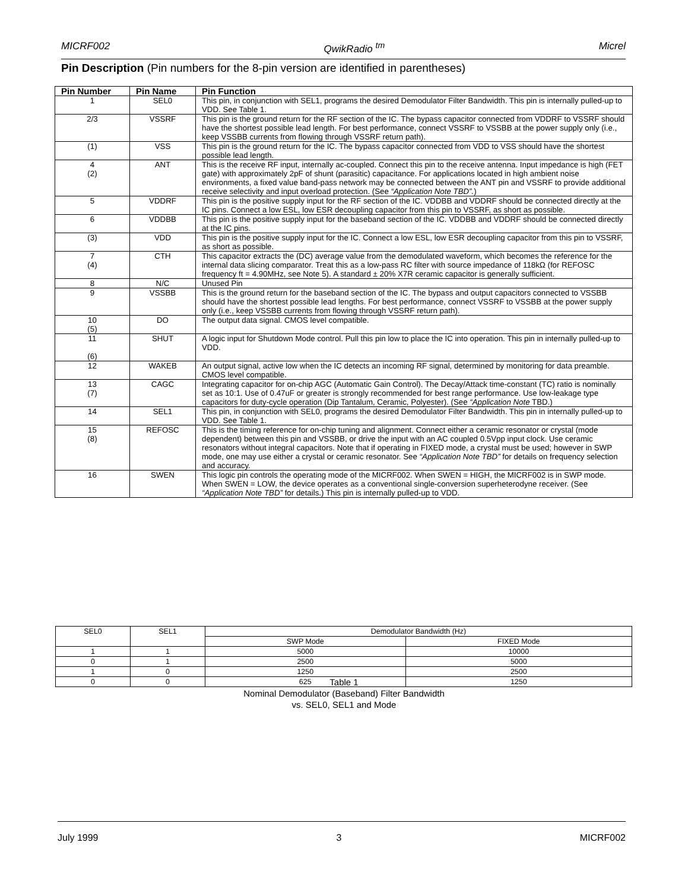MICRF002 QwikRadio <sup>tm</sup> Micrel
Pin Description (Pin numbers for the 8-pin version are identified in parentheses)
| Pin Number | Pin Name | Pin Function |
| --- | --- | --- |
| 1 | SEL0 | This pin, in conjunction with SEL1, programs the desired Demodulator Filter Bandwidth. This pin is internally pulled-up to VDD. See Table 1. |
| 2/3 | VSSRF | This pin is the ground return for the RF section of the IC. The bypass capacitor connected from VDDRF to VSSRF should have the shortest possible lead length. For best performance, connect VSSRF to VSSBB at the power supply only (i.e., keep VSSBB currents from flowing through VSSRF return path). |
| (1) | VSS | This pin is the ground return for the IC. The bypass capacitor connected from VDD to VSS should have the shortest possible lead length. |
| 4 (2) | ANT | This is the receive RF input, internally ac-coupled. Connect this pin to the receive antenna. Input impedance is high (FET gate) with approximately 2pF of shunt (parasitic) capacitance. For applications located in high ambient noise environments, a fixed value band-pass network may be connected between the ANT pin and VSSRF to provide additional receive selectivity and input overload protection. (See “Application Note TBD”. ) |
| 5 | VDDRF | This pin is the positive supply input for the RF section of the IC. VDDBB and VDDRF should be connected directly at the IC pins. Connect a low ESL, low ESR decoupling capacitor from this pin to VSSRF, as short as possible. |
| 6 | VDDBB | This pin is the positive supply input for the baseband section of the IC. VDDBB and VDDRF should be connected directly at the IC pins. |
| (3) | VDD | This pin is the positive supply input for the IC. Connect a low ESL, low ESR decoupling capacitor from this pin to VSSRF, as short as possible. |
| 7 (4) | CTH | This capacitor extracts the (DC) average value from the demodulated waveform, which becomes the reference for the internal data slicing comparator. Treat this as a low-pass RC filter with source impedance of 118kΩ (for REFOSC frequency ft = 4.90MHz, see Note 5). A standard ± 20% X7R ceramic capacitor is generally sufficient. |
| 8 | N/C | Unused Pin |
| 9 | VSSBB | This is the ground return for the baseband section of the IC. The bypass and output capacitors connected to VSSBB should have the shortest possible lead lengths. For best performance, connect VSSRF to VSSBB at the power supply only (i.e., keep VSSBB currents from flowing through VSSRF return path). |
| 10 (5) | DO | The output data signal. CMOS level compatible. |
| 11 (6) | SHUT | A logic input for Shutdown Mode control. Pull this pin low to place the IC into operation. This pin in internally pulled-up to VDD. |
| 12 | WAKEB | An output signal, active low when the IC detects an incoming RF signal, determined by monitoring for data preamble. CMOS level compatible. |
| 13 (7) | CAGC | Integrating capacitor for on-chip AGC (Automatic Gain Control). The Decay/Attack time-constant (TC) ratio is nominally set as 10:1. Use of 0.47uF or greater is strongly recommended for best range performance. Use low-leakage type capacitors for duty-cycle operation (Dip Tantalum, Ceramic, Polyester). (See “Application Note TBD.) |
| 14 | SEL1 | This pin, in conjunction with SEL0, programs the desired Demodulator Filter Bandwidth. This pin in internally pulled-up to VDD. See Table 1. |
| 15 (8) | REFOSC | This is the timing reference for on-chip tuning and alignment. Connect either a ceramic resonator or crystal (mode dependent) between this pin and VSSBB, or drive the input with an AC coupled 0.5Vpp input clock. Use ceramic resonators without integral capacitors. Note that if operating in FIXED mode, a crystal must be used; however in SWP mode, one may use either a crystal or ceramic resonator. See “Application Note TBD” for details on frequency selection and accuracy. |
| 16 | SWEN | This logic pin controls the operating mode of the MICRF002. When SWEN = HIGH, the MICRF002 is in SWP mode. When SWEN = LOW, the device operates as a conventional single-conversion superheterodyne receiver. (See “Application Note TBD” for details.) This pin is internally pulled-up to VDD. |
| SEL0 | SEL1 | Demodulator Bandwidth (Hz) | |
| | | SWP Mode | FIXED Mode |
| 1 | 1 | 5000 | 10000 |
| 0 | 1 | 2500 | 5000 |
| 1 | 0 | 1250 | 2500 |
| 0 | 0 | 625 | 1250 |
Table 1
Nominal Demodulator (Baseband) Filter Bandwidth
vs. SEL0, SEL1 and Mode
July 1999 3 MICRF002